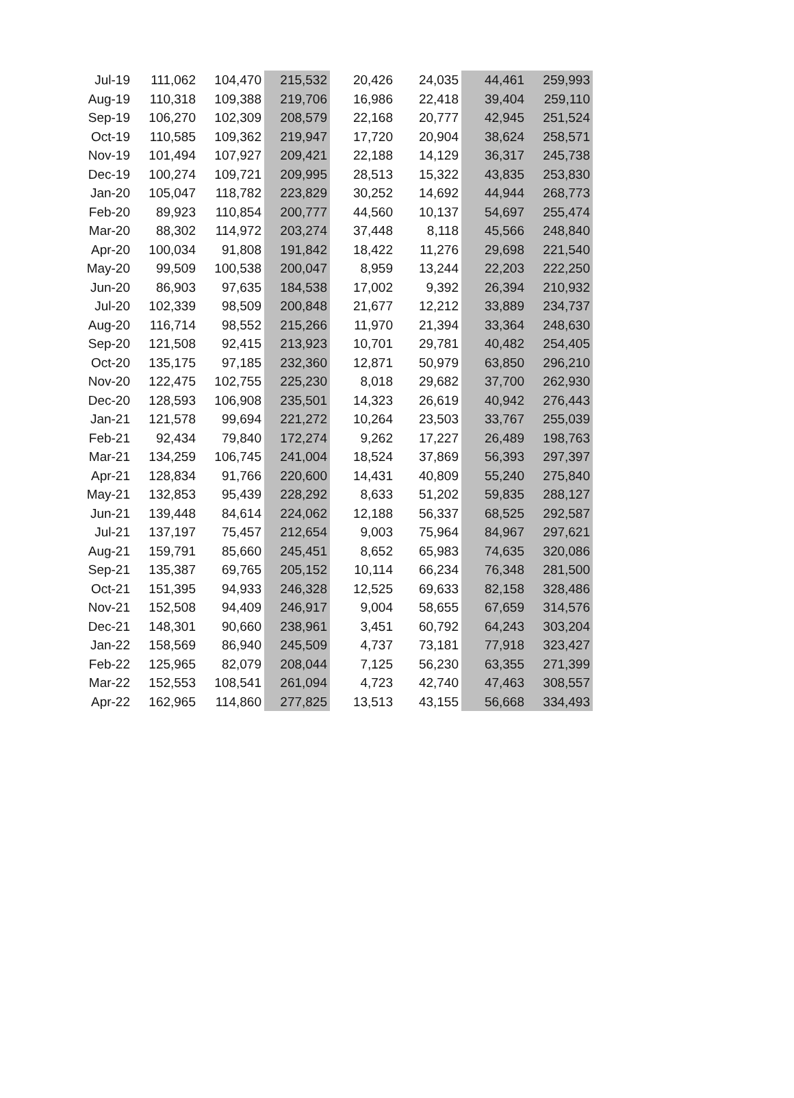| Jul-19 | 111,062 | 104,470 | 215,532 | 20,426 | 24,035 | 44,461 | 259,993 |
| Aug-19 | 110,318 | 109,388 | 219,706 | 16,986 | 22,418 | 39,404 | 259,110 |
| Sep-19 | 106,270 | 102,309 | 208,579 | 22,168 | 20,777 | 42,945 | 251,524 |
| Oct-19 | 110,585 | 109,362 | 219,947 | 17,720 | 20,904 | 38,624 | 258,571 |
| Nov-19 | 101,494 | 107,927 | 209,421 | 22,188 | 14,129 | 36,317 | 245,738 |
| Dec-19 | 100,274 | 109,721 | 209,995 | 28,513 | 15,322 | 43,835 | 253,830 |
| Jan-20 | 105,047 | 118,782 | 223,829 | 30,252 | 14,692 | 44,944 | 268,773 |
| Feb-20 | 89,923 | 110,854 | 200,777 | 44,560 | 10,137 | 54,697 | 255,474 |
| Mar-20 | 88,302 | 114,972 | 203,274 | 37,448 | 8,118 | 45,566 | 248,840 |
| Apr-20 | 100,034 | 91,808 | 191,842 | 18,422 | 11,276 | 29,698 | 221,540 |
| May-20 | 99,509 | 100,538 | 200,047 | 8,959 | 13,244 | 22,203 | 222,250 |
| Jun-20 | 86,903 | 97,635 | 184,538 | 17,002 | 9,392 | 26,394 | 210,932 |
| Jul-20 | 102,339 | 98,509 | 200,848 | 21,677 | 12,212 | 33,889 | 234,737 |
| Aug-20 | 116,714 | 98,552 | 215,266 | 11,970 | 21,394 | 33,364 | 248,630 |
| Sep-20 | 121,508 | 92,415 | 213,923 | 10,701 | 29,781 | 40,482 | 254,405 |
| Oct-20 | 135,175 | 97,185 | 232,360 | 12,871 | 50,979 | 63,850 | 296,210 |
| Nov-20 | 122,475 | 102,755 | 225,230 | 8,018 | 29,682 | 37,700 | 262,930 |
| Dec-20 | 128,593 | 106,908 | 235,501 | 14,323 | 26,619 | 40,942 | 276,443 |
| Jan-21 | 121,578 | 99,694 | 221,272 | 10,264 | 23,503 | 33,767 | 255,039 |
| Feb-21 | 92,434 | 79,840 | 172,274 | 9,262 | 17,227 | 26,489 | 198,763 |
| Mar-21 | 134,259 | 106,745 | 241,004 | 18,524 | 37,869 | 56,393 | 297,397 |
| Apr-21 | 128,834 | 91,766 | 220,600 | 14,431 | 40,809 | 55,240 | 275,840 |
| May-21 | 132,853 | 95,439 | 228,292 | 8,633 | 51,202 | 59,835 | 288,127 |
| Jun-21 | 139,448 | 84,614 | 224,062 | 12,188 | 56,337 | 68,525 | 292,587 |
| Jul-21 | 137,197 | 75,457 | 212,654 | 9,003 | 75,964 | 84,967 | 297,621 |
| Aug-21 | 159,791 | 85,660 | 245,451 | 8,652 | 65,983 | 74,635 | 320,086 |
| Sep-21 | 135,387 | 69,765 | 205,152 | 10,114 | 66,234 | 76,348 | 281,500 |
| Oct-21 | 151,395 | 94,933 | 246,328 | 12,525 | 69,633 | 82,158 | 328,486 |
| Nov-21 | 152,508 | 94,409 | 246,917 | 9,004 | 58,655 | 67,659 | 314,576 |
| Dec-21 | 148,301 | 90,660 | 238,961 | 3,451 | 60,792 | 64,243 | 303,204 |
| Jan-22 | 158,569 | 86,940 | 245,509 | 4,737 | 73,181 | 77,918 | 323,427 |
| Feb-22 | 125,965 | 82,079 | 208,044 | 7,125 | 56,230 | 63,355 | 271,399 |
| Mar-22 | 152,553 | 108,541 | 261,094 | 4,723 | 42,740 | 47,463 | 308,557 |
| Apr-22 | 162,965 | 114,860 | 277,825 | 13,513 | 43,155 | 56,668 | 334,493 |